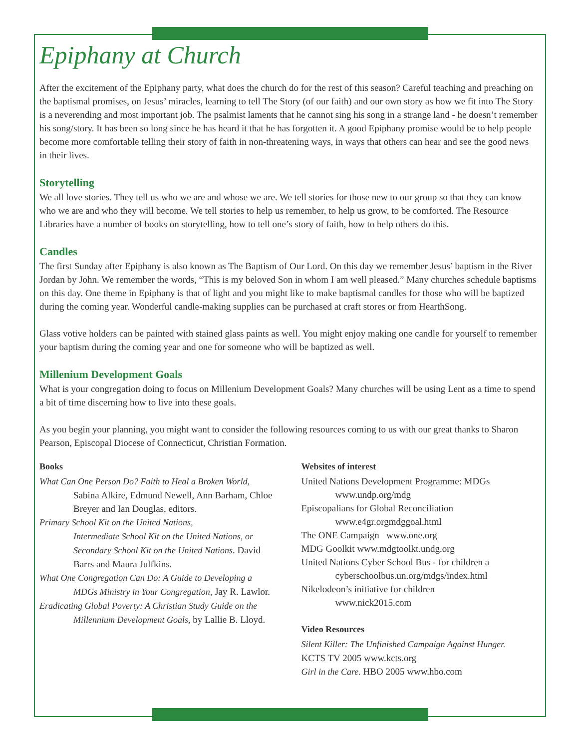Epiphany at Church
After the excitement of the Epiphany party, what does the church do for the rest of this season? Careful teaching and preaching on the baptismal promises, on Jesus’ miracles, learning to tell The Story (of our faith) and our own story as how we fit into The Story is a neverending and most important job. The psalmist laments that he cannot sing his song in a strange land - he doesn’t remember his song/story. It has been so long since he has heard it that he has forgotten it. A good Epiphany promise would be to help people become more comfortable telling their story of faith in non-threatening ways, in ways that others can hear and see the good news in their lives.
Storytelling
We all love stories. They tell us who we are and whose we are. We tell stories for those new to our group so that they can know who we are and who they will become. We tell stories to help us remember, to help us grow, to be comforted. The Resource Libraries have a number of books on storytelling, how to tell one’s story of faith, how to help others do this.
Candles
The first Sunday after Epiphany is also known as The Baptism of Our Lord. On this day we remember Jesus’ baptism in the River Jordan by John. We remember the words, “This is my beloved Son in whom I am well pleased.” Many churches schedule baptisms on this day. One theme in Epiphany is that of light and you might like to make baptismal candles for those who will be baptized during the coming year. Wonderful candle-making supplies can be purchased at craft stores or from HearthSong.
Glass votive holders can be painted with stained glass paints as well. You might enjoy making one candle for yourself to remember your baptism during the coming year and one for someone who will be baptized as well.
Millenium Development Goals
What is your congregation doing to focus on Millenium Development Goals? Many churches will be using Lent as a time to spend a bit of time discerning how to live into these goals.
As you begin your planning, you might want to consider the following resources coming to us with our great thanks to Sharon Pearson, Episcopal Diocese of Connecticut, Christian Formation.
Books
What Can One Person Do? Faith to Heal a Broken World,
Sabina Alkire, Edmund Newell, Ann Barham, Chloe Breyer and Ian Douglas, editors.
Primary School Kit on the United Nations,
Intermediate School Kit on the United Nations, or Secondary School Kit on the United Nations. David Barrs and Maura Julfkins.
What One Congregation Can Do: A Guide to Developing a
MDGs Ministry in Your Congregation, Jay R. Lawlor.
Eradicating Global Poverty: A Christian Study Guide on the
Millennium Development Goals, by Lallie B. Lloyd.
Websites of interest
United Nations Development Programme: MDGs
www.undp.org/mdg
Episcopalians for Global Reconciliation
www.e4gr.orgmdggoal.html
The ONE Campaign www.one.org
MDG Goolkit www.mdgtoolkt.undg.org
United Nations Cyber School Bus - for children a
cyberschoolbus.un.org/mdgs/index.html
Nikelodeon’s initiative for children
www.nick2015.com
Video Resources
Silent Killer: The Unfinished Campaign Against Hunger.
KCTS TV 2005 www.kcts.org
Girl in the Care. HBO 2005 www.hbo.com